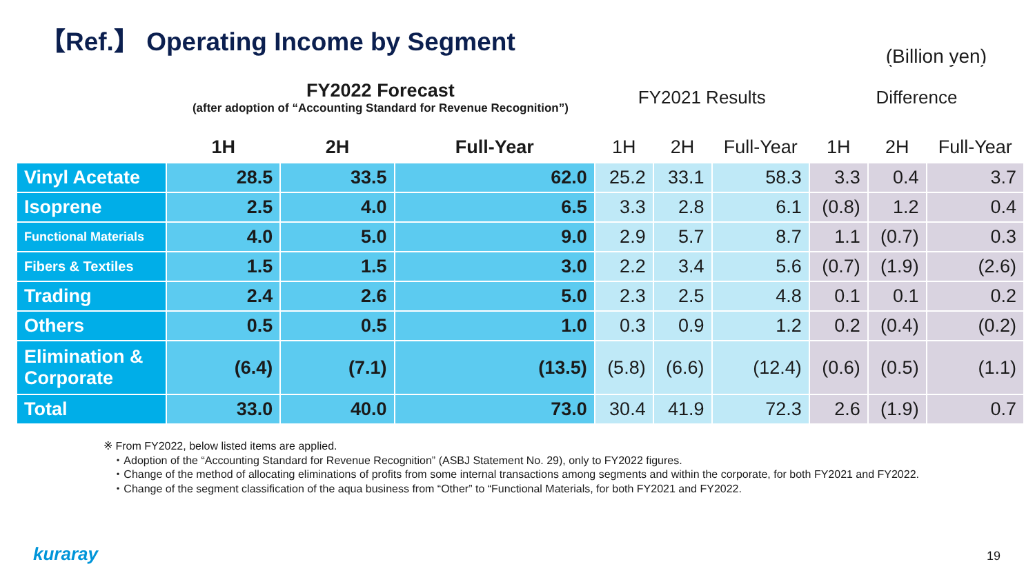【Ref.】 Operating Income by Segment
(Billion yen)
| | FY2022 Forecast (after adoption of “Accounting Standard for Revenue Recognition”) | | | FY2021 Results | | | Difference | | |
| --- | --- | --- | --- | --- | --- | --- | --- | --- | --- |
| | 1H | 2H | Full-Year | 1H | 2H | Full-Year | 1H | 2H | Full-Year |
| Vinyl Acetate | 28.5 | 33.5 | 62.0 | 25.2 | 33.1 | 58.3 | 3.3 | 0.4 | 3.7 |
| Isoprene | 2.5 | 4.0 | 6.5 | 3.3 | 2.8 | 6.1 | (0.8) | 1.2 | 0.4 |
| Functional Materials | 4.0 | 5.0 | 9.0 | 2.9 | 5.7 | 8.7 | 1.1 | (0.7) | 0.3 |
| Fibers & Textiles | 1.5 | 1.5 | 3.0 | 2.2 | 3.4 | 5.6 | (0.7) | (1.9) | (2.6) |
| Trading | 2.4 | 2.6 | 5.0 | 2.3 | 2.5 | 4.8 | 0.1 | 0.1 | 0.2 |
| Others | 0.5 | 0.5 | 1.0 | 0.3 | 0.9 | 1.2 | 0.2 | (0.4) | (0.2) |
| Elimination & Corporate | (6.4) | (7.1) | (13.5) | (5.8) | (6.6) | (12.4) | (0.6) | (0.5) | (1.1) |
| Total | 33.0 | 40.0 | 73.0 | 30.4 | 41.9 | 72.3 | 2.6 | (1.9) | 0.7 |
※ From FY2022, below listed items are applied.
・Adoption of the “Accounting Standard for Revenue Recognition” (ASBJ Statement No. 29), only to FY2022 figures.
・Change of the method of allocating eliminations of profits from some internal transactions among segments and within the corporate, for both FY2021 and FY2022.
・Change of the segment classification of the aqua business from “Other” to “Functional Materials, for both FY2021 and FY2022.
kuraray 19